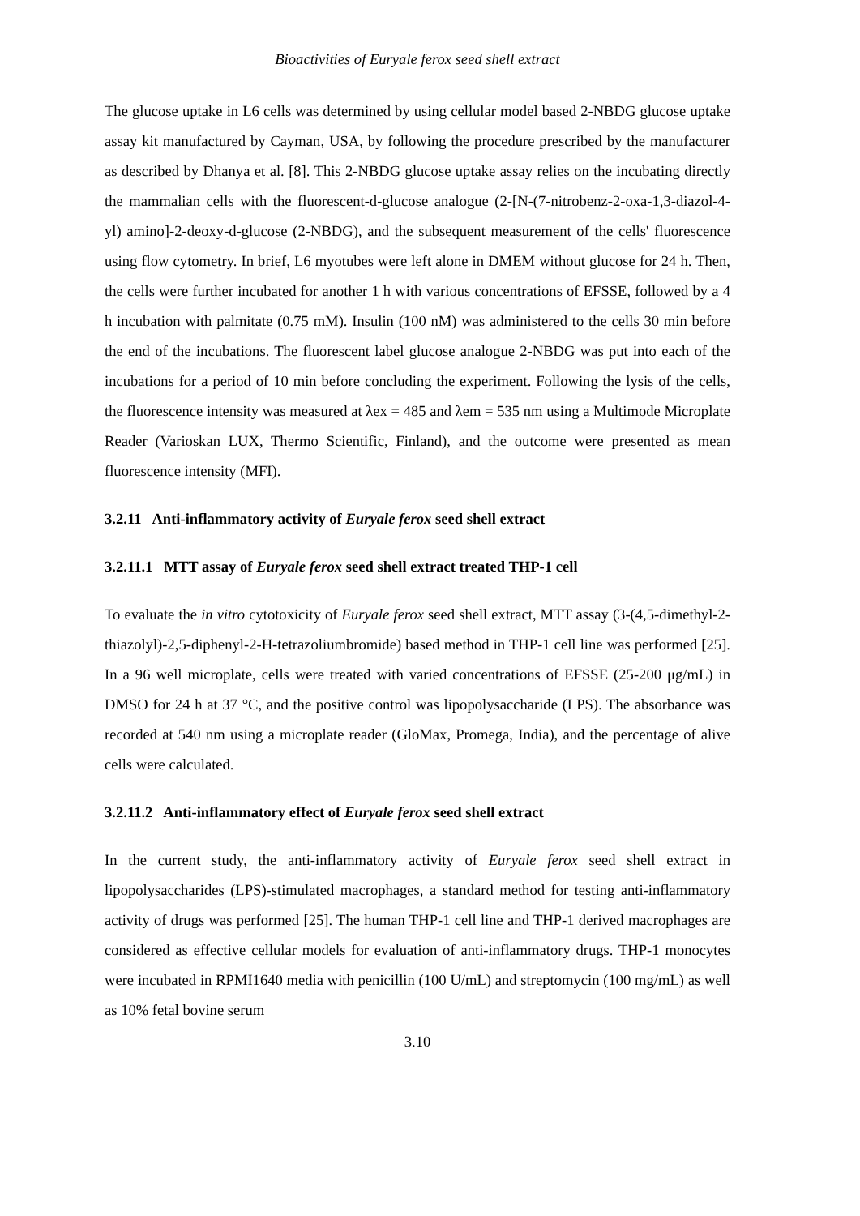Bioactivities of Euryale ferox seed shell extract
The glucose uptake in L6 cells was determined by using cellular model based 2-NBDG glucose uptake assay kit manufactured by Cayman, USA, by following the procedure prescribed by the manufacturer as described by Dhanya et al. [8]. This 2-NBDG glucose uptake assay relies on the incubating directly the mammalian cells with the fluorescent-d-glucose analogue (2-[N-(7-nitrobenz-2-oxa-1,3-diazol-4-yl) amino]-2-deoxy-d-glucose (2-NBDG), and the subsequent measurement of the cells' fluorescence using flow cytometry. In brief, L6 myotubes were left alone in DMEM without glucose for 24 h. Then, the cells were further incubated for another 1 h with various concentrations of EFSSE, followed by a 4 h incubation with palmitate (0.75 mM). Insulin (100 nM) was administered to the cells 30 min before the end of the incubations. The fluorescent label glucose analogue 2-NBDG was put into each of the incubations for a period of 10 min before concluding the experiment. Following the lysis of the cells, the fluorescence intensity was measured at λex = 485 and λem = 535 nm using a Multimode Microplate Reader (Varioskan LUX, Thermo Scientific, Finland), and the outcome were presented as mean fluorescence intensity (MFI).
3.2.11 Anti-inflammatory activity of Euryale ferox seed shell extract
3.2.11.1 MTT assay of Euryale ferox seed shell extract treated THP-1 cell
To evaluate the in vitro cytotoxicity of Euryale ferox seed shell extract, MTT assay (3-(4,5-dimethyl-2-thiazolyl)-2,5-diphenyl-2-H-tetrazoliumbromide) based method in THP-1 cell line was performed [25]. In a 96 well microplate, cells were treated with varied concentrations of EFSSE (25-200 μg/mL) in DMSO for 24 h at 37 °C, and the positive control was lipopolysaccharide (LPS). The absorbance was recorded at 540 nm using a microplate reader (GloMax, Promega, India), and the percentage of alive cells were calculated.
3.2.11.2 Anti-inflammatory effect of Euryale ferox seed shell extract
In the current study, the anti-inflammatory activity of Euryale ferox seed shell extract in lipopolysaccharides (LPS)-stimulated macrophages, a standard method for testing anti-inflammatory activity of drugs was performed [25]. The human THP-1 cell line and THP-1 derived macrophages are considered as effective cellular models for evaluation of anti-inflammatory drugs. THP-1 monocytes were incubated in RPMI1640 media with penicillin (100 U/mL) and streptomycin (100 mg/mL) as well as 10% fetal bovine serum
3.10